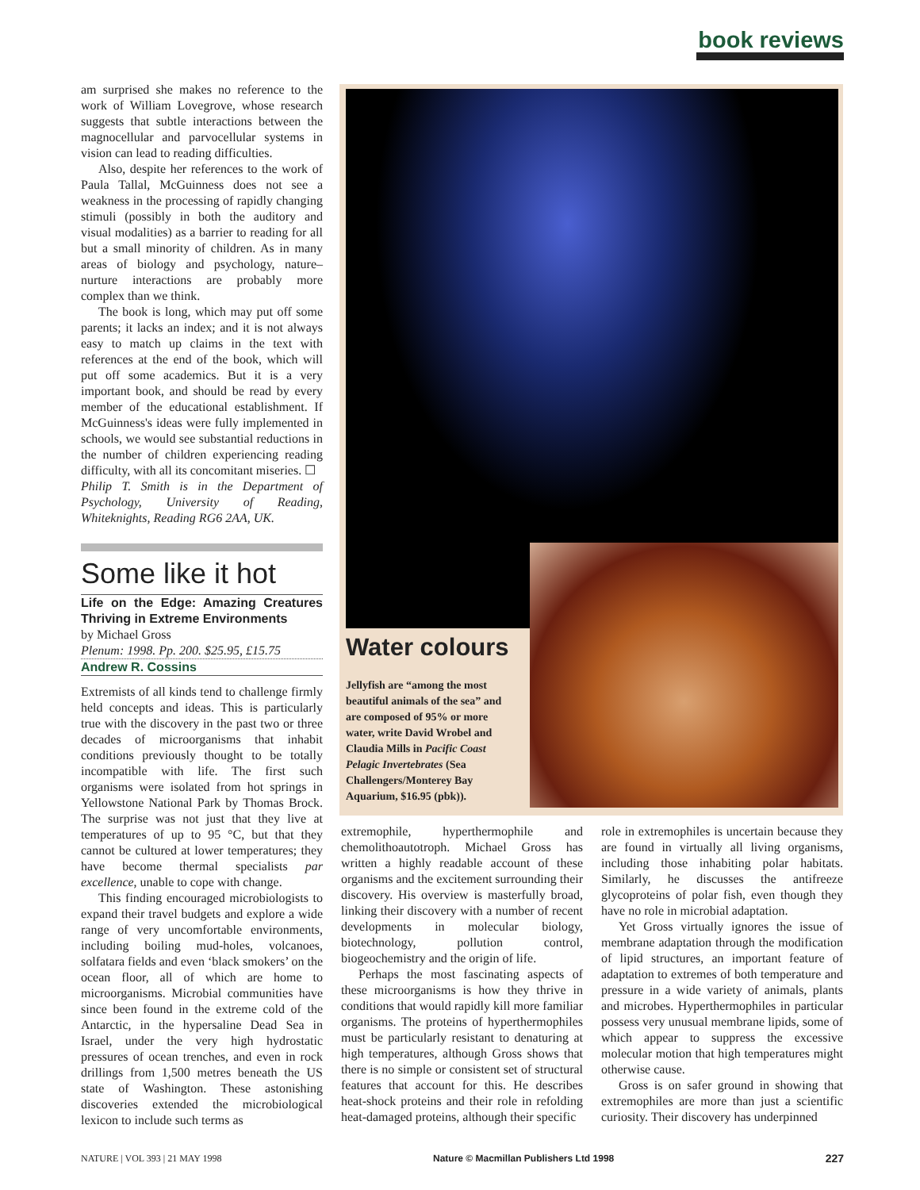book reviews
am surprised she makes no reference to the work of William Lovegrove, whose research suggests that subtle interactions between the magnocellular and parvocellular systems in vision can lead to reading difficulties.
Also, despite her references to the work of Paula Tallal, McGuinness does not see a weakness in the processing of rapidly changing stimuli (possibly in both the auditory and visual modalities) as a barrier to reading for all but a small minority of children. As in many areas of biology and psychology, nature–nurture interactions are probably more complex than we think.
The book is long, which may put off some parents; it lacks an index; and it is not always easy to match up claims in the text with references at the end of the book, which will put off some academics. But it is a very important book, and should be read by every member of the educational establishment. If McGuinness's ideas were fully implemented in schools, we would see substantial reductions in the number of children experiencing reading difficulty, with all its concomitant miseries. ☐
Philip T. Smith is in the Department of Psychology, University of Reading, Whiteknights, Reading RG6 2AA, UK.
Some like it hot
Life on the Edge: Amazing Creatures Thriving in Extreme Environments
by Michael Gross
Plenum: 1998. Pp. 200. $25.95, £15.75
Andrew R. Cossins
Extremists of all kinds tend to challenge firmly held concepts and ideas. This is particularly true with the discovery in the past two or three decades of microorganisms that inhabit conditions previously thought to be totally incompatible with life. The first such organisms were isolated from hot springs in Yellowstone National Park by Thomas Brock. The surprise was not just that they live at temperatures of up to 95 °C, but that they cannot be cultured at lower temperatures; they have become thermal specialists par excellence, unable to cope with change.
This finding encouraged microbiologists to expand their travel budgets and explore a wide range of very uncomfortable environments, including boiling mud-holes, volcanoes, solfatara fields and even ‘black smokers’ on the ocean floor, all of which are home to microorganisms. Microbial communities have since been found in the extreme cold of the Antarctic, in the hypersaline Dead Sea in Israel, under the very high hydrostatic pressures of ocean trenches, and even in rock drillings from 1,500 metres beneath the US state of Washington. These astonishing discoveries extended the microbiological lexicon to include such terms as
Water colours
Jellyfish are “among the most beautiful animals of the sea” and are composed of 95% or more water, write David Wrobel and Claudia Mills in Pacific Coast Pelagic Invertebrates (Sea Challengers/Monterey Bay Aquarium, $16.95 (pbk)).
extremophile, hyperthermophile and chemolithoautotroph. Michael Gross has written a highly readable account of these organisms and the excitement surrounding their discovery. His overview is masterfully broad, linking their discovery with a number of recent developments in molecular biology, biotechnology, pollution control, biogeochemistry and the origin of life.
Perhaps the most fascinating aspects of these microorganisms is how they thrive in conditions that would rapidly kill more familiar organisms. The proteins of hyperthermophiles must be particularly resistant to denaturing at high temperatures, although Gross shows that there is no simple or consistent set of structural features that account for this. He describes heat-shock proteins and their role in refolding heat-damaged proteins, although their specific
role in extremophiles is uncertain because they are found in virtually all living organisms, including those inhabiting polar habitats. Similarly, he discusses the antifreeze glycoproteins of polar fish, even though they have no role in microbial adaptation.
Yet Gross virtually ignores the issue of membrane adaptation through the modification of lipid structures, an important feature of adaptation to extremes of both temperature and pressure in a wide variety of animals, plants and microbes. Hyperthermophiles in particular possess very unusual membrane lipids, some of which appear to suppress the excessive molecular motion that high temperatures might otherwise cause.
Gross is on safer ground in showing that extremophiles are more than just a scientific curiosity. Their discovery has underpinned
NATURE | VOL 393 | 21 MAY 1998 Nature © Macmillan Publishers Ltd 1998 227